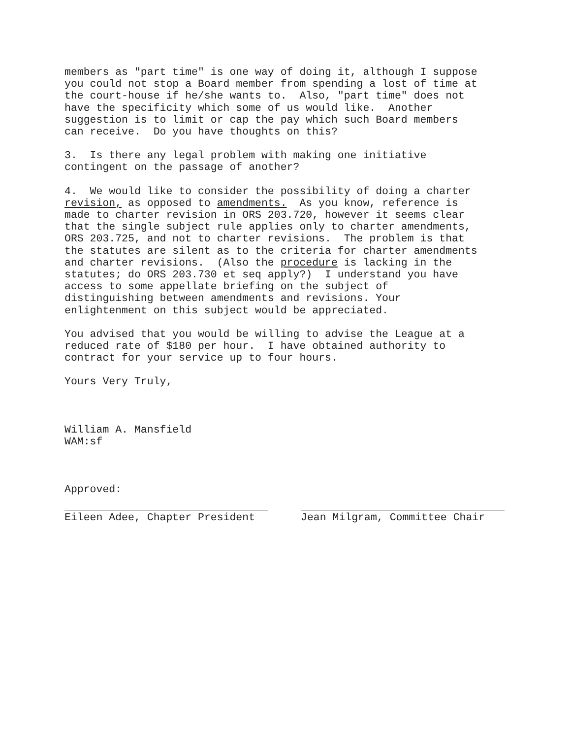members as "part time" is one way of doing it, although I suppose you could not stop a Board member from spending a lost of time at the court-house if he/she wants to. Also, "part time" does not have the specificity which some of us would like. Another suggestion is to limit or cap the pay which such Board members can receive. Do you have thoughts on this?
3. Is there any legal problem with making one initiative contingent on the passage of another?
4. We would like to consider the possibility of doing a charter revision, as opposed to amendments. As you know, reference is made to charter revision in ORS 203.720, however it seems clear that the single subject rule applies only to charter amendments, ORS 203.725, and not to charter revisions. The problem is that the statutes are silent as to the criteria for charter amendments and charter revisions. (Also the procedure is lacking in the statutes; do ORS 203.730 et seq apply?) I understand you have access to some appellate briefing on the subject of distinguishing between amendments and revisions. Your enlightenment on this subject would be appreciated.
You advised that you would be willing to advise the League at a reduced rate of $180 per hour. I have obtained authority to contract for your service up to four hours.
Yours Very Truly,
William A. Mansfield WAM:sf
Approved:
Eileen Adee, Chapter President Jean Milgram, Committee Chair